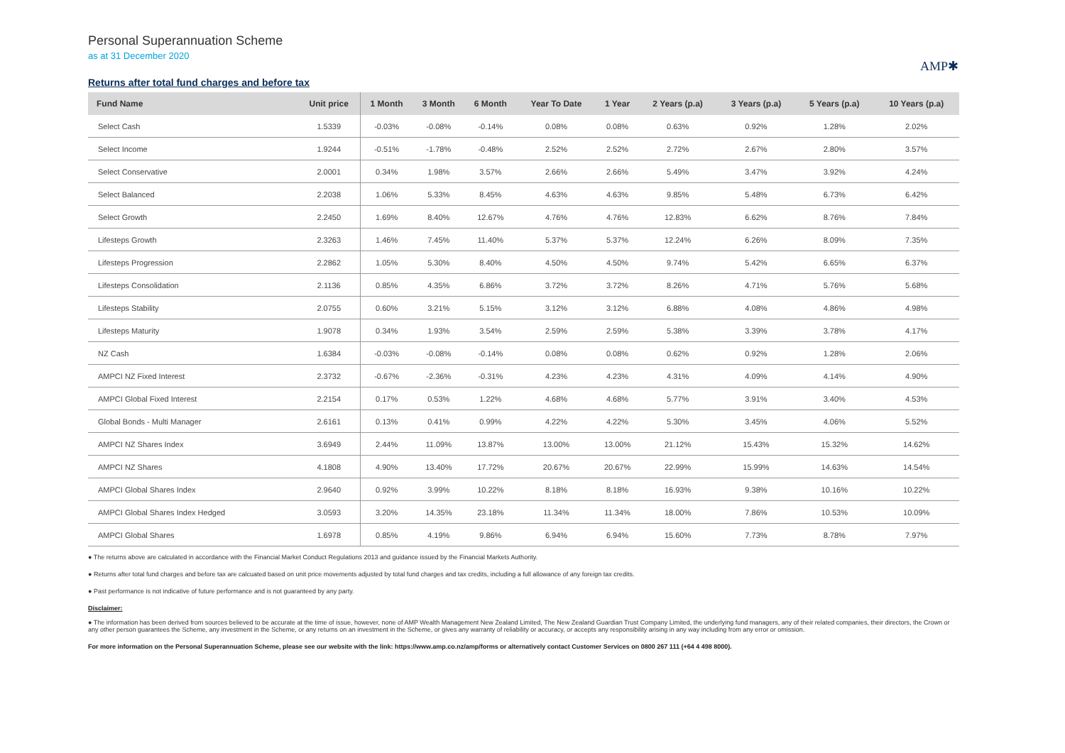Personal Superannuation Scheme
as at 31 December 2020
AMP✱
Returns after total fund charges and before tax
| Fund Name | Unit price | 1 Month | 3 Month | 6 Month | Year To Date | 1 Year | 2 Years (p.a) | 3 Years (p.a) | 5 Years (p.a) | 10 Years (p.a) |
| --- | --- | --- | --- | --- | --- | --- | --- | --- | --- | --- |
| Select Cash | 1.5339 | -0.03% | -0.08% | -0.14% | 0.08% | 0.08% | 0.63% | 0.92% | 1.28% | 2.02% |
| Select Income | 1.9244 | -0.51% | -1.78% | -0.48% | 2.52% | 2.52% | 2.72% | 2.67% | 2.80% | 3.57% |
| Select Conservative | 2.0001 | 0.34% | 1.98% | 3.57% | 2.66% | 2.66% | 5.49% | 3.47% | 3.92% | 4.24% |
| Select Balanced | 2.2038 | 1.06% | 5.33% | 8.45% | 4.63% | 4.63% | 9.85% | 5.48% | 6.73% | 6.42% |
| Select Growth | 2.2450 | 1.69% | 8.40% | 12.67% | 4.76% | 4.76% | 12.83% | 6.62% | 8.76% | 7.84% |
| Lifesteps Growth | 2.3263 | 1.46% | 7.45% | 11.40% | 5.37% | 5.37% | 12.24% | 6.26% | 8.09% | 7.35% |
| Lifesteps Progression | 2.2862 | 1.05% | 5.30% | 8.40% | 4.50% | 4.50% | 9.74% | 5.42% | 6.65% | 6.37% |
| Lifesteps Consolidation | 2.1136 | 0.85% | 4.35% | 6.86% | 3.72% | 3.72% | 8.26% | 4.71% | 5.76% | 5.68% |
| Lifesteps Stability | 2.0755 | 0.60% | 3.21% | 5.15% | 3.12% | 3.12% | 6.88% | 4.08% | 4.86% | 4.98% |
| Lifesteps Maturity | 1.9078 | 0.34% | 1.93% | 3.54% | 2.59% | 2.59% | 5.38% | 3.39% | 3.78% | 4.17% |
| NZ Cash | 1.6384 | -0.03% | -0.08% | -0.14% | 0.08% | 0.08% | 0.62% | 0.92% | 1.28% | 2.06% |
| AMPCI NZ Fixed Interest | 2.3732 | -0.67% | -2.36% | -0.31% | 4.23% | 4.23% | 4.31% | 4.09% | 4.14% | 4.90% |
| AMPCI Global Fixed Interest | 2.2154 | 0.17% | 0.53% | 1.22% | 4.68% | 4.68% | 5.77% | 3.91% | 3.40% | 4.53% |
| Global Bonds - Multi Manager | 2.6161 | 0.13% | 0.41% | 0.99% | 4.22% | 4.22% | 5.30% | 3.45% | 4.06% | 5.52% |
| AMPCI NZ Shares Index | 3.6949 | 2.44% | 11.09% | 13.87% | 13.00% | 13.00% | 21.12% | 15.43% | 15.32% | 14.62% |
| AMPCI NZ Shares | 4.1808 | 4.90% | 13.40% | 17.72% | 20.67% | 20.67% | 22.99% | 15.99% | 14.63% | 14.54% |
| AMPCI Global Shares Index | 2.9640 | 0.92% | 3.99% | 10.22% | 8.18% | 8.18% | 16.93% | 9.38% | 10.16% | 10.22% |
| AMPCI Global Shares Index Hedged | 3.0593 | 3.20% | 14.35% | 23.18% | 11.34% | 11.34% | 18.00% | 7.86% | 10.53% | 10.09% |
| AMPCI Global Shares | 1.6978 | 0.85% | 4.19% | 9.86% | 6.94% | 6.94% | 15.60% | 7.73% | 8.78% | 7.97% |
● The returns above are calculated in accordance with the Financial Market Conduct Regulations 2013 and guidance issued by the Financial Markets Authority.
● Returns after total fund charges and before tax are calcuated based on unit price movements adjusted by total fund charges and tax credits, including a full allowance of any foreign tax credits.
● Past performance is not indicative of future performance and is not guaranteed by any party.
Disclaimer:
● The information has been derived from sources believed to be accurate at the time of issue, however, none of AMP Wealth Management New Zealand Limited, The New Zealand Guardian Trust Company Limited, the underlying fund managers, any of their related companies, their directors, the Crown or any other person guarantees the Scheme, any investment in the Scheme, or any returns on an investment in the Scheme, or gives any warranty of reliability or accuracy, or accepts any responsibility arising in any way including from any error or omission.
For more information on the Personal Superannuation Scheme, please see our website with the link: https://www.amp.co.nz/amp/forms or alternatively contact Customer Services on 0800 267 111 (+64 4 498 8000).